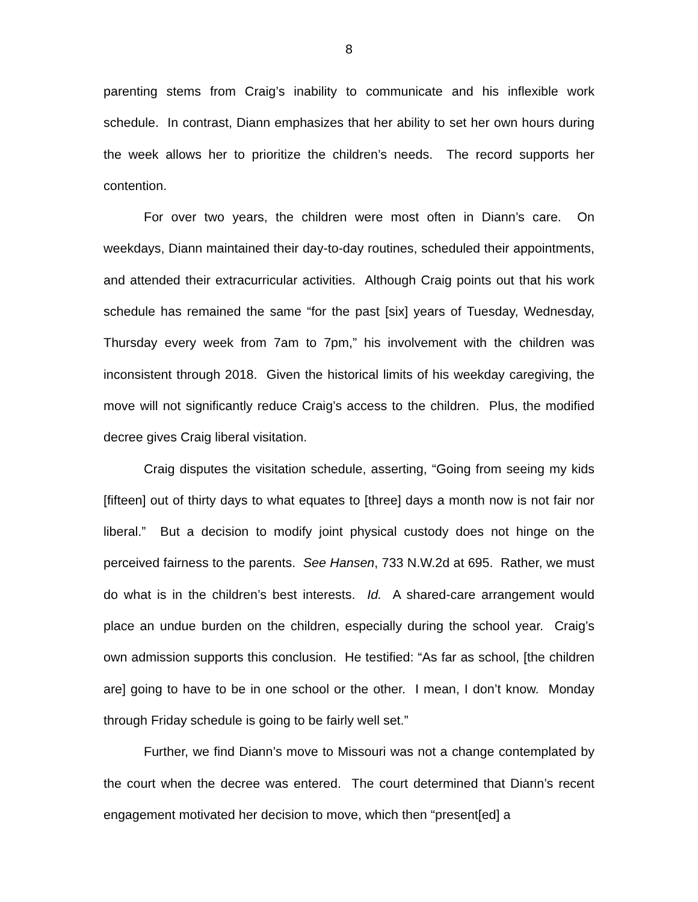8
parenting stems from Craig’s inability to communicate and his inflexible work schedule. In contrast, Diann emphasizes that her ability to set her own hours during the week allows her to prioritize the children’s needs. The record supports her contention.
For over two years, the children were most often in Diann’s care. On weekdays, Diann maintained their day-to-day routines, scheduled their appointments, and attended their extracurricular activities. Although Craig points out that his work schedule has remained the same “for the past [six] years of Tuesday, Wednesday, Thursday every week from 7am to 7pm,” his involvement with the children was inconsistent through 2018. Given the historical limits of his weekday caregiving, the move will not significantly reduce Craig’s access to the children. Plus, the modified decree gives Craig liberal visitation.
Craig disputes the visitation schedule, asserting, “Going from seeing my kids [fifteen] out of thirty days to what equates to [three] days a month now is not fair nor liberal.” But a decision to modify joint physical custody does not hinge on the perceived fairness to the parents. See Hansen, 733 N.W.2d at 695. Rather, we must do what is in the children’s best interests. Id. A shared-care arrangement would place an undue burden on the children, especially during the school year. Craig’s own admission supports this conclusion. He testified: “As far as school, [the children are] going to have to be in one school or the other. I mean, I don’t know. Monday through Friday schedule is going to be fairly well set.”
Further, we find Diann’s move to Missouri was not a change contemplated by the court when the decree was entered. The court determined that Diann’s recent engagement motivated her decision to move, which then “present[ed] a